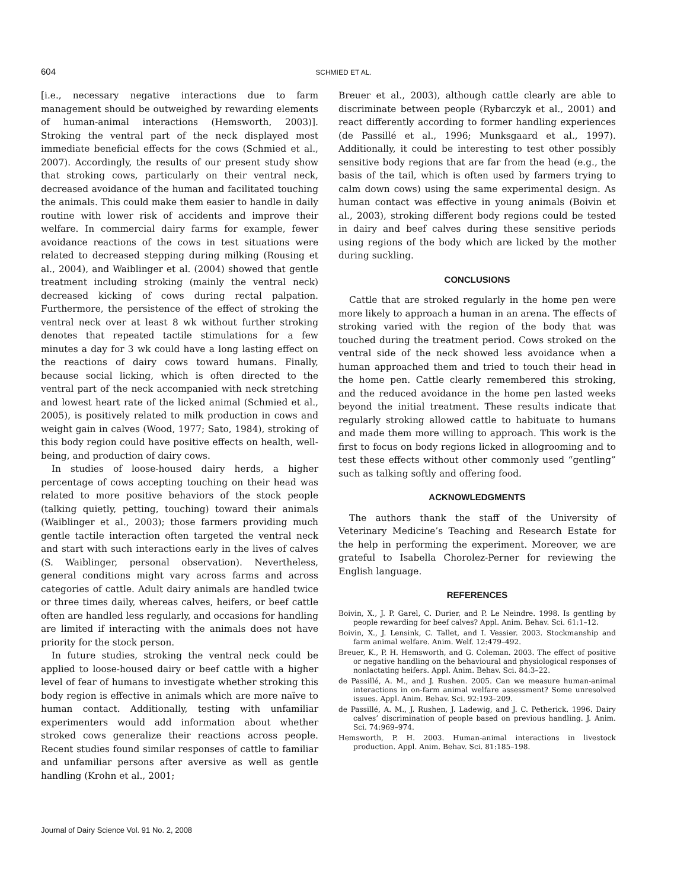604
SCHMIED ET AL.
[i.e., necessary negative interactions due to farm management should be outweighed by rewarding elements of human-animal interactions (Hemsworth, 2003)]. Stroking the ventral part of the neck displayed most immediate beneficial effects for the cows (Schmied et al., 2007). Accordingly, the results of our present study show that stroking cows, particularly on their ventral neck, decreased avoidance of the human and facilitated touching the animals. This could make them easier to handle in daily routine with lower risk of accidents and improve their welfare. In commercial dairy farms for example, fewer avoidance reactions of the cows in test situations were related to decreased stepping during milking (Rousing et al., 2004), and Waiblinger et al. (2004) showed that gentle treatment including stroking (mainly the ventral neck) decreased kicking of cows during rectal palpation. Furthermore, the persistence of the effect of stroking the ventral neck over at least 8 wk without further stroking denotes that repeated tactile stimulations for a few minutes a day for 3 wk could have a long lasting effect on the reactions of dairy cows toward humans. Finally, because social licking, which is often directed to the ventral part of the neck accompanied with neck stretching and lowest heart rate of the licked animal (Schmied et al., 2005), is positively related to milk production in cows and weight gain in calves (Wood, 1977; Sato, 1984), stroking of this body region could have positive effects on health, well-being, and production of dairy cows.
In studies of loose-housed dairy herds, a higher percentage of cows accepting touching on their head was related to more positive behaviors of the stock people (talking quietly, petting, touching) toward their animals (Waiblinger et al., 2003); those farmers providing much gentle tactile interaction often targeted the ventral neck and start with such interactions early in the lives of calves (S. Waiblinger, personal observation). Nevertheless, general conditions might vary across farms and across categories of cattle. Adult dairy animals are handled twice or three times daily, whereas calves, heifers, or beef cattle often are handled less regularly, and occasions for handling are limited if interacting with the animals does not have priority for the stock person.
In future studies, stroking the ventral neck could be applied to loose-housed dairy or beef cattle with a higher level of fear of humans to investigate whether stroking this body region is effective in animals which are more naïve to human contact. Additionally, testing with unfamiliar experimenters would add information about whether stroked cows generalize their reactions across people. Recent studies found similar responses of cattle to familiar and unfamiliar persons after aversive as well as gentle handling (Krohn et al., 2001;
Breuer et al., 2003), although cattle clearly are able to discriminate between people (Rybarczyk et al., 2001) and react differently according to former handling experiences (de Passillé et al., 1996; Munksgaard et al., 1997). Additionally, it could be interesting to test other possibly sensitive body regions that are far from the head (e.g., the basis of the tail, which is often used by farmers trying to calm down cows) using the same experimental design. As human contact was effective in young animals (Boivin et al., 2003), stroking different body regions could be tested in dairy and beef calves during these sensitive periods using regions of the body which are licked by the mother during suckling.
CONCLUSIONS
Cattle that are stroked regularly in the home pen were more likely to approach a human in an arena. The effects of stroking varied with the region of the body that was touched during the treatment period. Cows stroked on the ventral side of the neck showed less avoidance when a human approached them and tried to touch their head in the home pen. Cattle clearly remembered this stroking, and the reduced avoidance in the home pen lasted weeks beyond the initial treatment. These results indicate that regularly stroking allowed cattle to habituate to humans and made them more willing to approach. This work is the first to focus on body regions licked in allogrooming and to test these effects without other commonly used “gentling” such as talking softly and offering food.
ACKNOWLEDGMENTS
The authors thank the staff of the University of Veterinary Medicine’s Teaching and Research Estate for the help in performing the experiment. Moreover, we are grateful to Isabella Chorolez-Perner for reviewing the English language.
REFERENCES
Boivin, X., J. P. Garel, C. Durier, and P. Le Neindre. 1998. Is gentling by people rewarding for beef calves? Appl. Anim. Behav. Sci. 61:1–12.
Boivin, X., J. Lensink, C. Tallet, and I. Vessier. 2003. Stockmanship and farm animal welfare. Anim. Welf. 12:479–492.
Breuer, K., P. H. Hemsworth, and G. Coleman. 2003. The effect of positive or negative handling on the behavioural and physiological responses of nonlactating heifers. Appl. Anim. Behav. Sci. 84:3–22.
de Passillé, A. M., and J. Rushen. 2005. Can we measure human-animal interactions in on-farm animal welfare assessment? Some unresolved issues. Appl. Anim. Behav. Sci. 92:193–209.
de Passillé, A. M., J. Rushen, J. Ladewig, and J. C. Petherick. 1996. Dairy calves’ discrimination of people based on previous handling. J. Anim. Sci. 74:969–974.
Hemsworth, P. H. 2003. Human-animal interactions in livestock production. Appl. Anim. Behav. Sci. 81:185–198.
Journal of Dairy Science Vol. 91 No. 2, 2008